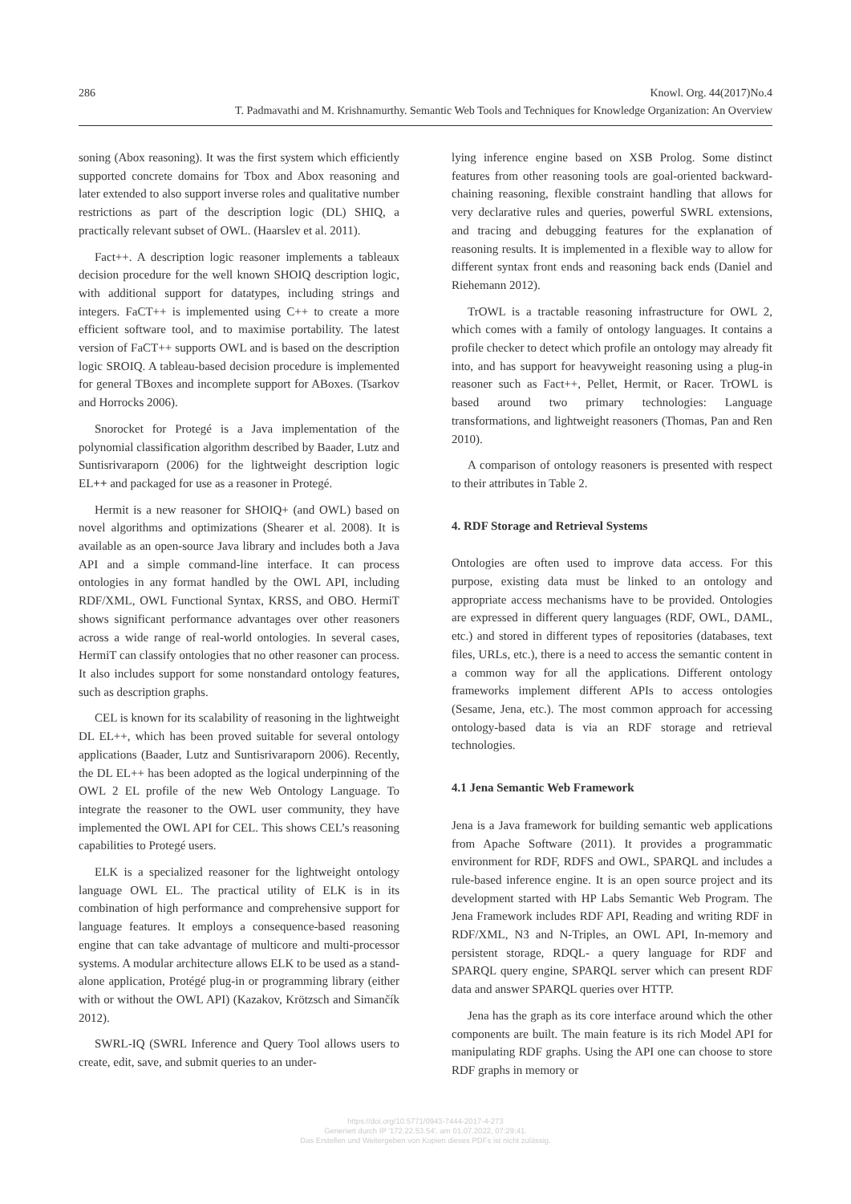286 Knowl. Org. 44(2017)No.4
T. Padmavathi and M. Krishnamurthy. Semantic Web Tools and Techniques for Knowledge Organization: An Overview
soning (Abox reasoning). It was the first system which efficiently supported concrete domains for Tbox and Abox reasoning and later extended to also support inverse roles and qualitative number restrictions as part of the description logic (DL) SHIQ, a practically relevant subset of OWL. (Haarslev et al. 2011).
Fact++. A description logic reasoner implements a tableaux decision procedure for the well known SHOIQ description logic, with additional support for datatypes, including strings and integers. FaCT++ is implemented using C++ to create a more efficient software tool, and to maximise portability. The latest version of FaCT++ supports OWL and is based on the description logic SROIQ. A tableau-based decision procedure is implemented for general TBoxes and incomplete support for ABoxes. (Tsarkov and Horrocks 2006).
Snorocket for Protegé is a Java implementation of the polynomial classification algorithm described by Baader, Lutz and Suntisrivaraporn (2006) for the lightweight description logic EL++ and packaged for use as a reasoner in Protegé.
Hermit is a new reasoner for SHOIQ+ (and OWL) based on novel algorithms and optimizations (Shearer et al. 2008). It is available as an open-source Java library and includes both a Java API and a simple command-line interface. It can process ontologies in any format handled by the OWL API, including RDF/XML, OWL Functional Syntax, KRSS, and OBO. HermiT shows significant performance advantages over other reasoners across a wide range of real-world ontologies. In several cases, HermiT can classify ontologies that no other reasoner can process. It also includes support for some nonstandard ontology features, such as description graphs.
CEL is known for its scalability of reasoning in the lightweight DL EL++, which has been proved suitable for several ontology applications (Baader, Lutz and Suntisrivaraporn 2006). Recently, the DL EL++ has been adopted as the logical underpinning of the OWL 2 EL profile of the new Web Ontology Language. To integrate the reasoner to the OWL user community, they have implemented the OWL API for CEL. This shows CEL’s reasoning capabilities to Protegé users.
ELK is a specialized reasoner for the lightweight ontology language OWL EL. The practical utility of ELK is in its combination of high performance and comprehensive support for language features. It employs a consequence-based reasoning engine that can take advantage of multicore and multi-processor systems. A modular architecture allows ELK to be used as a stand-alone application, Protégé plug-in or programming library (either with or without the OWL API) (Kazakov, Krötzsch and Simančík 2012).
SWRL-IQ (SWRL Inference and Query Tool allows users to create, edit, save, and submit queries to an under-
lying inference engine based on XSB Prolog. Some distinct features from other reasoning tools are goal-oriented backward-chaining reasoning, flexible constraint handling that allows for very declarative rules and queries, powerful SWRL extensions, and tracing and debugging features for the explanation of reasoning results. It is implemented in a flexible way to allow for different syntax front ends and reasoning back ends (Daniel and Riehemann 2012).
TrOWL is a tractable reasoning infrastructure for OWL 2, which comes with a family of ontology languages. It contains a profile checker to detect which profile an ontology may already fit into, and has support for heavyweight reasoning using a plug-in reasoner such as Fact++, Pellet, Hermit, or Racer. TrOWL is based around two primary technologies: Language transformations, and lightweight reasoners (Thomas, Pan and Ren 2010).
A comparison of ontology reasoners is presented with respect to their attributes in Table 2.
4. RDF Storage and Retrieval Systems
Ontologies are often used to improve data access. For this purpose, existing data must be linked to an ontology and appropriate access mechanisms have to be provided. Ontologies are expressed in different query languages (RDF, OWL, DAML, etc.) and stored in different types of repositories (databases, text files, URLs, etc.), there is a need to access the semantic content in a common way for all the applications. Different ontology frameworks implement different APIs to access ontologies (Sesame, Jena, etc.). The most common approach for accessing ontology-based data is via an RDF storage and retrieval technologies.
4.1 Jena Semantic Web Framework
Jena is a Java framework for building semantic web applications from Apache Software (2011). It provides a programmatic environment for RDF, RDFS and OWL, SPARQL and includes a rule-based inference engine. It is an open source project and its development started with HP Labs Semantic Web Program. The Jena Framework includes RDF API, Reading and writing RDF in RDF/XML, N3 and N-Triples, an OWL API, In-memory and persistent storage, RDQL- a query language for RDF and SPARQL query engine, SPARQL server which can present RDF data and answer SPARQL queries over HTTP.
Jena has the graph as its core interface around which the other components are built. The main feature is its rich Model API for manipulating RDF graphs. Using the API one can choose to store RDF graphs in memory or
https://doi.org/10.5771/0943-7444-2017-4-273
Generiert durch IP '172.22.53.54', am 01.07.2022, 07:29:41.
Das Erstellen und Weitergeben von Kopien dieses PDFs ist nicht zulässig.